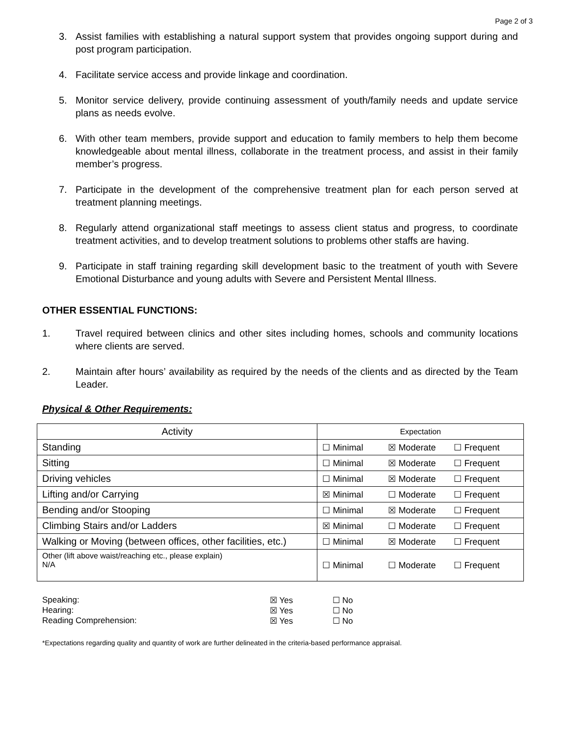Page 2 of 3
3. Assist families with establishing a natural support system that provides ongoing support during and post program participation.
4. Facilitate service access and provide linkage and coordination.
5. Monitor service delivery, provide continuing assessment of youth/family needs and update service plans as needs evolve.
6. With other team members, provide support and education to family members to help them become knowledgeable about mental illness, collaborate in the treatment process, and assist in their family member’s progress.
7. Participate in the development of the comprehensive treatment plan for each person served at treatment planning meetings.
8. Regularly attend organizational staff meetings to assess client status and progress, to coordinate treatment activities, and to develop treatment solutions to problems other staffs are having.
9. Participate in staff training regarding skill development basic to the treatment of youth with Severe Emotional Disturbance and young adults with Severe and Persistent Mental Illness.
OTHER ESSENTIAL FUNCTIONS:
1. Travel required between clinics and other sites including homes, schools and community locations where clients are served.
2. Maintain after hours’ availability as required by the needs of the clients and as directed by the Team Leader.
Physical & Other Requirements:
| Activity | Expectation |
| --- | --- |
| Standing | ☐ Minimal ☒ Moderate ☐ Frequent |
| Sitting | ☐ Minimal ☒ Moderate ☐ Frequent |
| Driving vehicles | ☐ Minimal ☒ Moderate ☐ Frequent |
| Lifting and/or Carrying | ☒ Minimal ☐ Moderate ☐ Frequent |
| Bending and/or Stooping | ☐ Minimal ☒ Moderate ☐ Frequent |
| Climbing Stairs and/or Ladders | ☒ Minimal ☐ Moderate ☐ Frequent |
| Walking or Moving (between offices, other facilities, etc.) | ☐ Minimal ☒ Moderate ☐ Frequent |
| Other (lift above waist/reaching etc., please explain) N/A | ☐ Minimal ☐ Moderate ☐ Frequent |
Speaking: ☒ Yes ☐ No
Hearing: ☒ Yes ☐ No
Reading Comprehension: ☒ Yes ☐ No
*Expectations regarding quality and quantity of work are further delineated in the criteria-based performance appraisal.